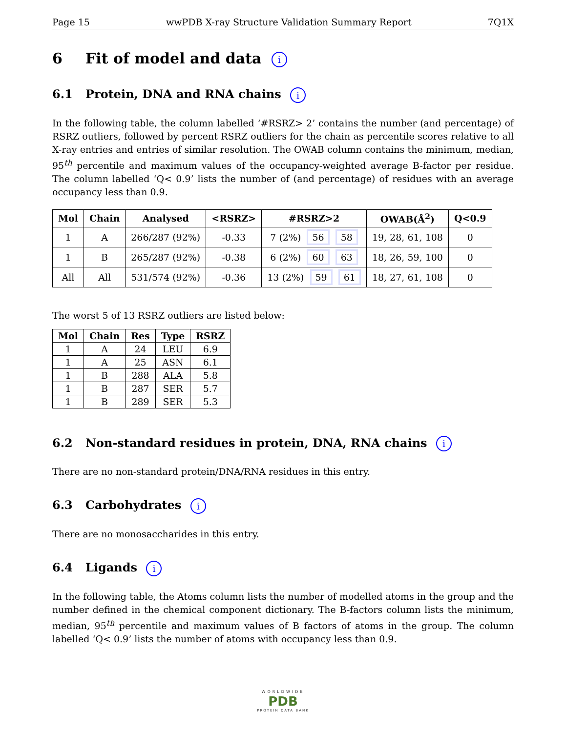Page 15 wwPDB X-ray Structure Validation Summary Report 7Q1X
6 Fit of model and data i
6.1 Protein, DNA and RNA chains i
In the following table, the column labelled ‘#RSRZ> 2’ contains the number (and percentage) of RSRZ outliers, followed by percent RSRZ outliers for the chain as percentile scores relative to all X-ray entries and entries of similar resolution. The OWAB column contains the minimum, median, 95<sup>th</sup> percentile and maximum values of the occupancy-weighted average B-factor per residue. The column labelled ‘Q< 0.9’ lists the number of (and percentage) of residues with an average occupancy less than 0.9.
| Mol | Chain | Analysed | <RSRZ> | #RSRZ>2 | OWAB(Å<sup>2</sup>) | Q<0.9 |
| --- | --- | --- | --- | --- | --- | --- |
| 1 | A | 266/287 (92%) | -0.33 | 7 (2%) 56 58 | 19, 28, 61, 108 | 0 |
| 1 | B | 265/287 (92%) | -0.38 | 6 (2%) 60 63 | 18, 26, 59, 100 | 0 |
| All | All | 531/574 (92%) | -0.36 | 13 (2%) 59 61 | 18, 27, 61, 108 | 0 |
The worst 5 of 13 RSRZ outliers are listed below:
| Mol | Chain | Res | Type | RSRZ |
| --- | --- | --- | --- | --- |
| 1 | A | 24 | LEU | 6.9 |
| 1 | A | 25 | ASN | 6.1 |
| 1 | B | 288 | ALA | 5.8 |
| 1 | B | 287 | SER | 5.7 |
| 1 | B | 289 | SER | 5.3 |
6.2 Non-standard residues in protein, DNA, RNA chains i
There are no non-standard protein/DNA/RNA residues in this entry.
6.3 Carbohydrates i
There are no monosaccharides in this entry.
6.4 Ligands i
In the following table, the Atoms column lists the number of modelled atoms in the group and the number defined in the chemical component dictionary. The B-factors column lists the minimum, median, 95<sup>th</sup> percentile and maximum values of B factors of atoms in the group. The column labelled ‘Q< 0.9’ lists the number of atoms with occupancy less than 0.9.
WORLDWIDE
PDB
PROTEIN DATA BANK